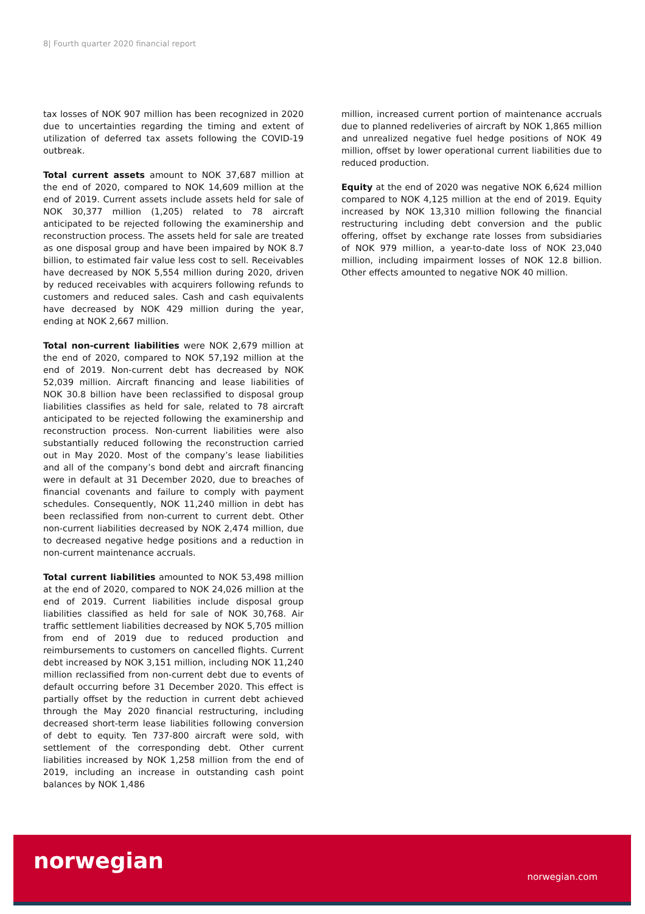8| Fourth quarter 2020 financial report
tax losses of NOK 907 million has been recognized in 2020 due to uncertainties regarding the timing and extent of utilization of deferred tax assets following the COVID-19 outbreak.
Total current assets amount to NOK 37,687 million at the end of 2020, compared to NOK 14,609 million at the end of 2019. Current assets include assets held for sale of NOK 30,377 million (1,205) related to 78 aircraft anticipated to be rejected following the examinership and reconstruction process. The assets held for sale are treated as one disposal group and have been impaired by NOK 8.7 billion, to estimated fair value less cost to sell. Receivables have decreased by NOK 5,554 million during 2020, driven by reduced receivables with acquirers following refunds to customers and reduced sales. Cash and cash equivalents have decreased by NOK 429 million during the year, ending at NOK 2,667 million.
Total non-current liabilities were NOK 2,679 million at the end of 2020, compared to NOK 57,192 million at the end of 2019. Non-current debt has decreased by NOK 52,039 million. Aircraft financing and lease liabilities of NOK 30.8 billion have been reclassified to disposal group liabilities classifies as held for sale, related to 78 aircraft anticipated to be rejected following the examinership and reconstruction process. Non-current liabilities were also substantially reduced following the reconstruction carried out in May 2020. Most of the company’s lease liabilities and all of the company’s bond debt and aircraft financing were in default at 31 December 2020, due to breaches of financial covenants and failure to comply with payment schedules. Consequently, NOK 11,240 million in debt has been reclassified from non-current to current debt. Other non-current liabilities decreased by NOK 2,474 million, due to decreased negative hedge positions and a reduction in non-current maintenance accruals.
Total current liabilities amounted to NOK 53,498 million at the end of 2020, compared to NOK 24,026 million at the end of 2019. Current liabilities include disposal group liabilities classified as held for sale of NOK 30,768. Air traffic settlement liabilities decreased by NOK 5,705 million from end of 2019 due to reduced production and reimbursements to customers on cancelled flights. Current debt increased by NOK 3,151 million, including NOK 11,240 million reclassified from non-current debt due to events of default occurring before 31 December 2020. This effect is partially offset by the reduction in current debt achieved through the May 2020 financial restructuring, including decreased short-term lease liabilities following conversion of debt to equity. Ten 737-800 aircraft were sold, with settlement of the corresponding debt. Other current liabilities increased by NOK 1,258 million from the end of 2019, including an increase in outstanding cash point balances by NOK 1,486
million, increased current portion of maintenance accruals due to planned redeliveries of aircraft by NOK 1,865 million and unrealized negative fuel hedge positions of NOK 49 million, offset by lower operational current liabilities due to reduced production.
Equity at the end of 2020 was negative NOK 6,624 million compared to NOK 4,125 million at the end of 2019. Equity increased by NOK 13,310 million following the financial restructuring including debt conversion and the public offering, offset by exchange rate losses from subsidiaries of NOK 979 million, a year-to-date loss of NOK 23,040 million, including impairment losses of NOK 12.8 billion. Other effects amounted to negative NOK 40 million.
norwegian
norwegian.com